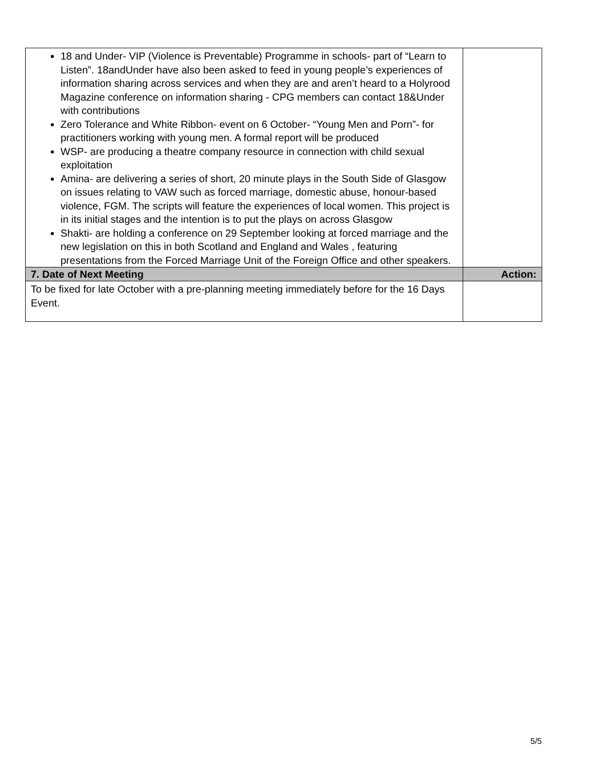| 18 and Under- VIP (Violence is Preventable) Programme in schools- part of “Learn to Listen”. 18andUnder have also been asked to feed in young people’s experiences of information sharing across services and when they are and aren’t heard to a Holyrood Magazine conference on information sharing - CPG members can contact 18&Under with contributions Zero Tolerance and White Ribbon- event on 6 October- “Young Men and Porn”- for practitioners working with young men. A formal report will be produced WSP- are producing a theatre company resource in connection with child sexual exploitation Amina- are delivering a series of short, 20 minute plays in the South Side of Glasgow on issues relating to VAW such as forced marriage, domestic abuse, honour-based violence, FGM. The scripts will feature the experiences of local women. This project is in its initial stages and the intention is to put the plays on across Glasgow Shakti- are holding a conference on 29 September looking at forced marriage and the new legislation on this in both Scotland and England and Wales , featuring presentations from the Forced Marriage Unit of the Foreign Office and other speakers. | |
| 7. Date of Next Meeting | Action: |
| To be fixed for late October with a pre-planning meeting immediately before for the 16 Days Event. | |
5/5